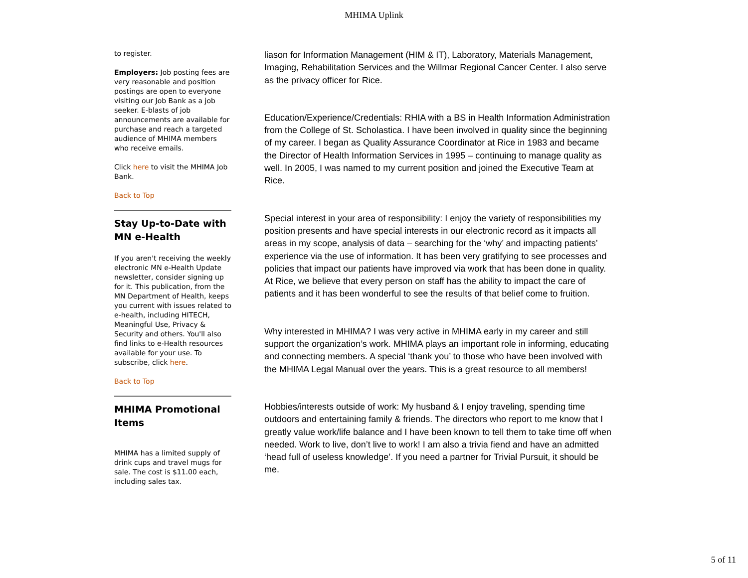MHIMA Uplink
to register.
Employers: Job posting fees are very reasonable and position postings are open to everyone visiting our Job Bank as a job seeker. E-blasts of job announcements are available for purchase and reach a targeted audience of MHIMA members who receive emails.
Click here to visit the MHIMA Job Bank.
Back to Top
Stay Up-to-Date with MN e-Health
If you aren't receiving the weekly electronic MN e-Health Update newsletter, consider signing up for it. This publication, from the MN Department of Health, keeps you current with issues related to e-health, including HITECH, Meaningful Use, Privacy & Security and others. You'll also find links to e-Health resources available for your use. To subscribe, click here.
Back to Top
MHIMA Promotional Items
MHIMA has a limited supply of drink cups and travel mugs for sale. The cost is $11.00 each, including sales tax.
liason for Information Management (HIM & IT), Laboratory, Materials Management, Imaging, Rehabilitation Services and the Willmar Regional Cancer Center. I also serve as the privacy officer for Rice.
Education/Experience/Credentials: RHIA with a BS in Health Information Administration from the College of St. Scholastica. I have been involved in quality since the beginning of my career. I began as Quality Assurance Coordinator at Rice in 1983 and became the Director of Health Information Services in 1995 – continuing to manage quality as well. In 2005, I was named to my current position and joined the Executive Team at Rice.
Special interest in your area of responsibility: I enjoy the variety of responsibilities my position presents and have special interests in our electronic record as it impacts all areas in my scope, analysis of data – searching for the ‘why’ and impacting patients’ experience via the use of information. It has been very gratifying to see processes and policies that impact our patients have improved via work that has been done in quality. At Rice, we believe that every person on staff has the ability to impact the care of patients and it has been wonderful to see the results of that belief come to fruition.
Why interested in MHIMA? I was very active in MHIMA early in my career and still support the organization’s work. MHIMA plays an important role in informing, educating and connecting members. A special ‘thank you’ to those who have been involved with the MHIMA Legal Manual over the years. This is a great resource to all members!
Hobbies/interests outside of work: My husband & I enjoy traveling, spending time outdoors and entertaining family & friends. The directors who report to me know that I greatly value work/life balance and I have been known to tell them to take time off when needed. Work to live, don’t live to work! I am also a trivia fiend and have an admitted ‘head full of useless knowledge’. If you need a partner for Trivial Pursuit, it should be me.
5 of 11